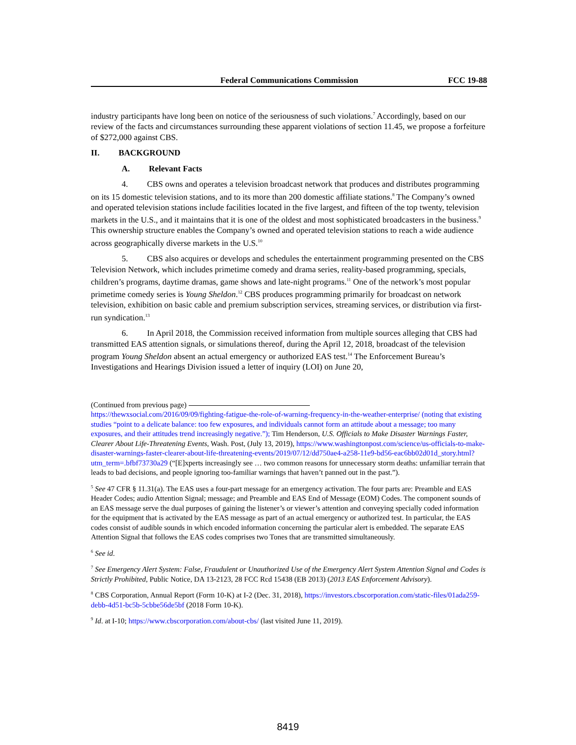Federal Communications Commission FCC 19-88
industry participants have long been on notice of the seriousness of such violations.<sup>7</sup> Accordingly, based on our review of the facts and circumstances surrounding these apparent violations of section 11.45, we propose a forfeiture of $272,000 against CBS.
II. BACKGROUND
A. Relevant Facts
4. CBS owns and operates a television broadcast network that produces and distributes programming on its 15 domestic television stations, and to its more than 200 domestic affiliate stations.<sup>8</sup> The Company’s owned and operated television stations include facilities located in the five largest, and fifteen of the top twenty, television markets in the U.S., and it maintains that it is one of the oldest and most sophisticated broadcasters in the business.<sup>9</sup> This ownership structure enables the Company’s owned and operated television stations to reach a wide audience across geographically diverse markets in the U.S.<sup>10</sup>
5. CBS also acquires or develops and schedules the entertainment programming presented on the CBS Television Network, which includes primetime comedy and drama series, reality-based programming, specials, children’s programs, daytime dramas, game shows and late-night programs.<sup>11</sup> One of the network’s most popular primetime comedy series is Young Sheldon.<sup>12</sup> CBS produces programming primarily for broadcast on network television, exhibition on basic cable and premium subscription services, streaming services, or distribution via first-run syndication.<sup>13</sup>
6. In April 2018, the Commission received information from multiple sources alleging that CBS had transmitted EAS attention signals, or simulations thereof, during the April 12, 2018, broadcast of the television program Young Sheldon absent an actual emergency or authorized EAS test.<sup>14</sup> The Enforcement Bureau’s Investigations and Hearings Division issued a letter of inquiry (LOI) on June 20,
(Continued from previous page)
https://thewxsocial.com/2016/09/09/fighting-fatigue-the-role-of-warning-frequency-in-the-weather-enterprise/ (noting that existing studies “point to a delicate balance: too few exposures, and individuals cannot form an attitude about a message; too many exposures, and their attitudes trend increasingly negative.”); Tim Henderson, U.S. Officials to Make Disaster Warnings Faster, Clearer About Life-Threatening Events, Wash. Post, (July 13, 2019), https://www.washingtonpost.com/science/us-officials-to-make-disaster-warnings-faster-clearer-about-life-threatening-events/2019/07/12/dd750ae4-a258-11e9-bd56-eac6bb02d01d_story.html?utm_term=.bfbf73730a29 (“[E]xperts increasingly see … two common reasons for unnecessary storm deaths: unfamiliar terrain that leads to bad decisions, and people ignoring too-familiar warnings that haven’t panned out in the past.”).
<sup>5</sup> See 47 CFR § 11.31(a). The EAS uses a four-part message for an emergency activation. The four parts are: Preamble and EAS Header Codes; audio Attention Signal; message; and Preamble and EAS End of Message (EOM) Codes. The component sounds of an EAS message serve the dual purposes of gaining the listener’s or viewer’s attention and conveying specially coded information for the equipment that is activated by the EAS message as part of an actual emergency or authorized test. In particular, the EAS codes consist of audible sounds in which encoded information concerning the particular alert is embedded. The separate EAS Attention Signal that follows the EAS codes comprises two Tones that are transmitted simultaneously.
<sup>6</sup> See id.
<sup>7</sup> See Emergency Alert System: False, Fraudulent or Unauthorized Use of the Emergency Alert System Attention Signal and Codes is Strictly Prohibited, Public Notice, DA 13-2123, 28 FCC Rcd 15438 (EB 2013) (2013 EAS Enforcement Advisory).
<sup>8</sup> CBS Corporation, Annual Report (Form 10-K) at I-2 (Dec. 31, 2018), https://investors.cbscorporation.com/static-files/01ada259-debb-4d51-bc5b-5cbbe56de5bf (2018 Form 10-K).
<sup>9</sup> Id. at I-10; https://www.cbscorporation.com/about-cbs/ (last visited June 11, 2019).
8419